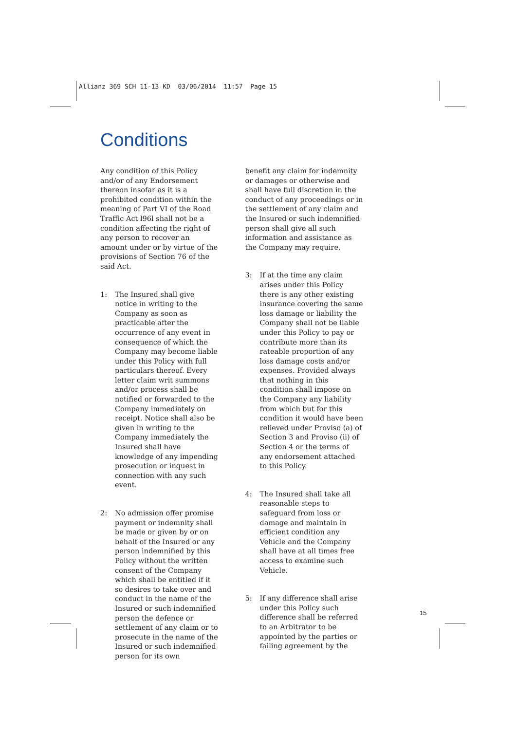Allianz 369 SCH 11-13 KD 03/06/2014 11:57 Page 15
Conditions
Any condition of this Policy and/or of any Endorsement thereon insofar as it is a prohibited condition within the meaning of Part VI of the Road Traffic Act l96l shall not be a condition affecting the right of any person to recover an amount under or by virtue of the provisions of Section 76 of the said Act.
1: The Insured shall give notice in writing to the Company as soon as practicable after the occurrence of any event in consequence of which the Company may become liable under this Policy with full particulars thereof. Every letter claim writ summons and/or process shall be notified or forwarded to the Company immediately on receipt. Notice shall also be given in writing to the Company immediately the Insured shall have knowledge of any impending prosecution or inquest in connection with any such event.
2: No admission offer promise payment or indemnity shall be made or given by or on behalf of the Insured or any person indemnified by this Policy without the written consent of the Company which shall be entitled if it so desires to take over and conduct in the name of the Insured or such indemnified person the defence or settlement of any claim or to prosecute in the name of the Insured or such indemnified person for its own
benefit any claim for indemnity or damages or otherwise and shall have full discretion in the conduct of any proceedings or in the settlement of any claim and the Insured or such indemnified person shall give all such information and assistance as the Company may require.
3: If at the time any claim arises under this Policy there is any other existing insurance covering the same loss damage or liability the Company shall not be liable under this Policy to pay or contribute more than its rateable proportion of any loss damage costs and/or expenses. Provided always that nothing in this condition shall impose on the Company any liability from which but for this condition it would have been relieved under Proviso (a) of Section 3 and Proviso (ii) of Section 4 or the terms of any endorsement attached to this Policy.
4: The Insured shall take all reasonable steps to safeguard from loss or damage and maintain in efficient condition any Vehicle and the Company shall have at all times free access to examine such Vehicle.
5: If any difference shall arise under this Policy such difference shall be referred to an Arbitrator to be appointed by the parties or failing agreement by the
15